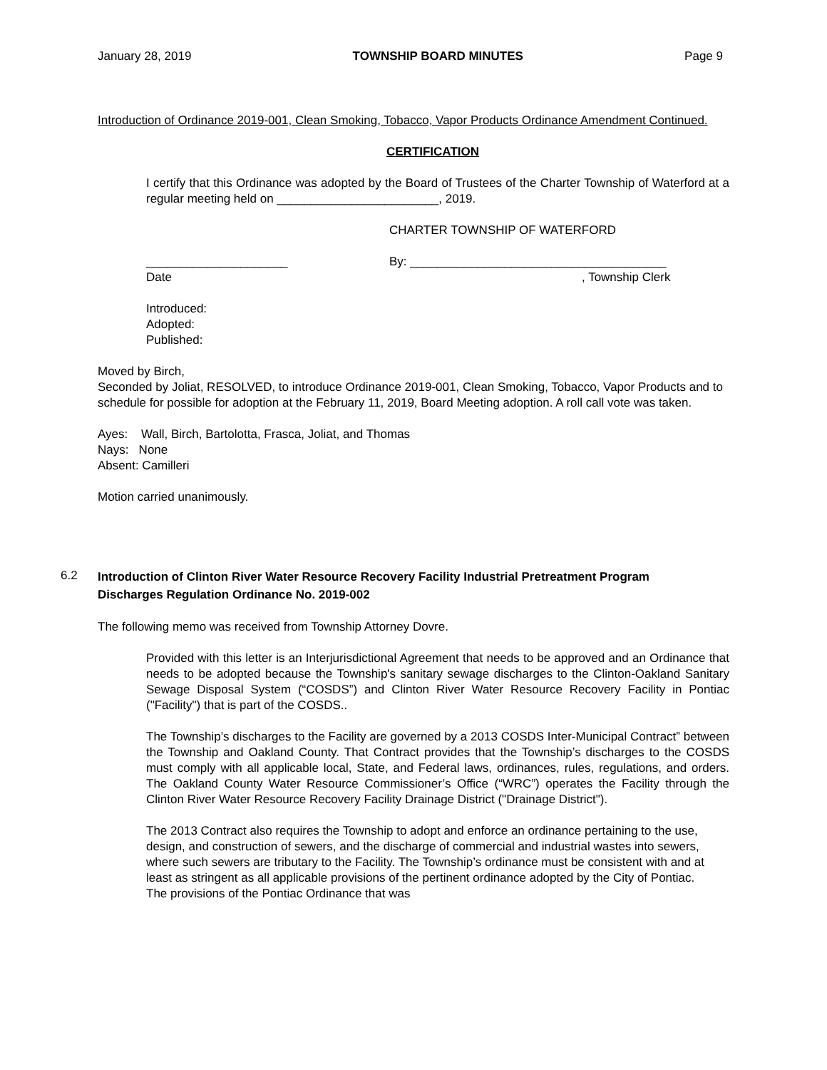January 28, 2019 TOWNSHIP BOARD MINUTES Page 9
Introduction of Ordinance 2019-001, Clean Smoking, Tobacco, Vapor Products Ordinance Amendment Continued.
CERTIFICATION
I certify that this Ordinance was adopted by the Board of Trustees of the Charter Township of Waterford at a regular meeting held on ________________________, 2019.
CHARTER TOWNSHIP OF WATERFORD
_____________________
Date By: ______________________________________
, Township Clerk
Introduced:
Adopted:
Published:
Moved by Birch,
Seconded by Joliat, RESOLVED, to introduce Ordinance 2019-001, Clean Smoking, Tobacco, Vapor Products and to schedule for possible for adoption at the February 11, 2019, Board Meeting adoption. A roll call vote was taken.
Ayes: Wall, Birch, Bartolotta, Frasca, Joliat, and Thomas
Nays: None
Absent: Camilleri
Motion carried unanimously.
6.2 Introduction of Clinton River Water Resource Recovery Facility Industrial Pretreatment Program Discharges Regulation Ordinance No. 2019-002
The following memo was received from Township Attorney Dovre.
Provided with this letter is an Interjurisdictional Agreement that needs to be approved and an Ordinance that needs to be adopted because the Township's sanitary sewage discharges to the Clinton-Oakland Sanitary Sewage Disposal System (“COSDS”) and Clinton River Water Resource Recovery Facility in Pontiac ("Facility") that is part of the COSDS..
The Township’s discharges to the Facility are governed by a 2013 COSDS Inter-Municipal Contract” between the Township and Oakland County. That Contract provides that the Township’s discharges to the COSDS must comply with all applicable local, State, and Federal laws, ordinances, rules, regulations, and orders. The Oakland County Water Resource Commissioner’s Office (“WRC”) operates the Facility through the Clinton River Water Resource Recovery Facility Drainage District ("Drainage District").
The 2013 Contract also requires the Township to adopt and enforce an ordinance pertaining to the use, design, and construction of sewers, and the discharge of commercial and industrial wastes into sewers, where such sewers are tributary to the Facility. The Township’s ordinance must be consistent with and at least as stringent as all applicable provisions of the pertinent ordinance adopted by the City of Pontiac. The provisions of the Pontiac Ordinance that was